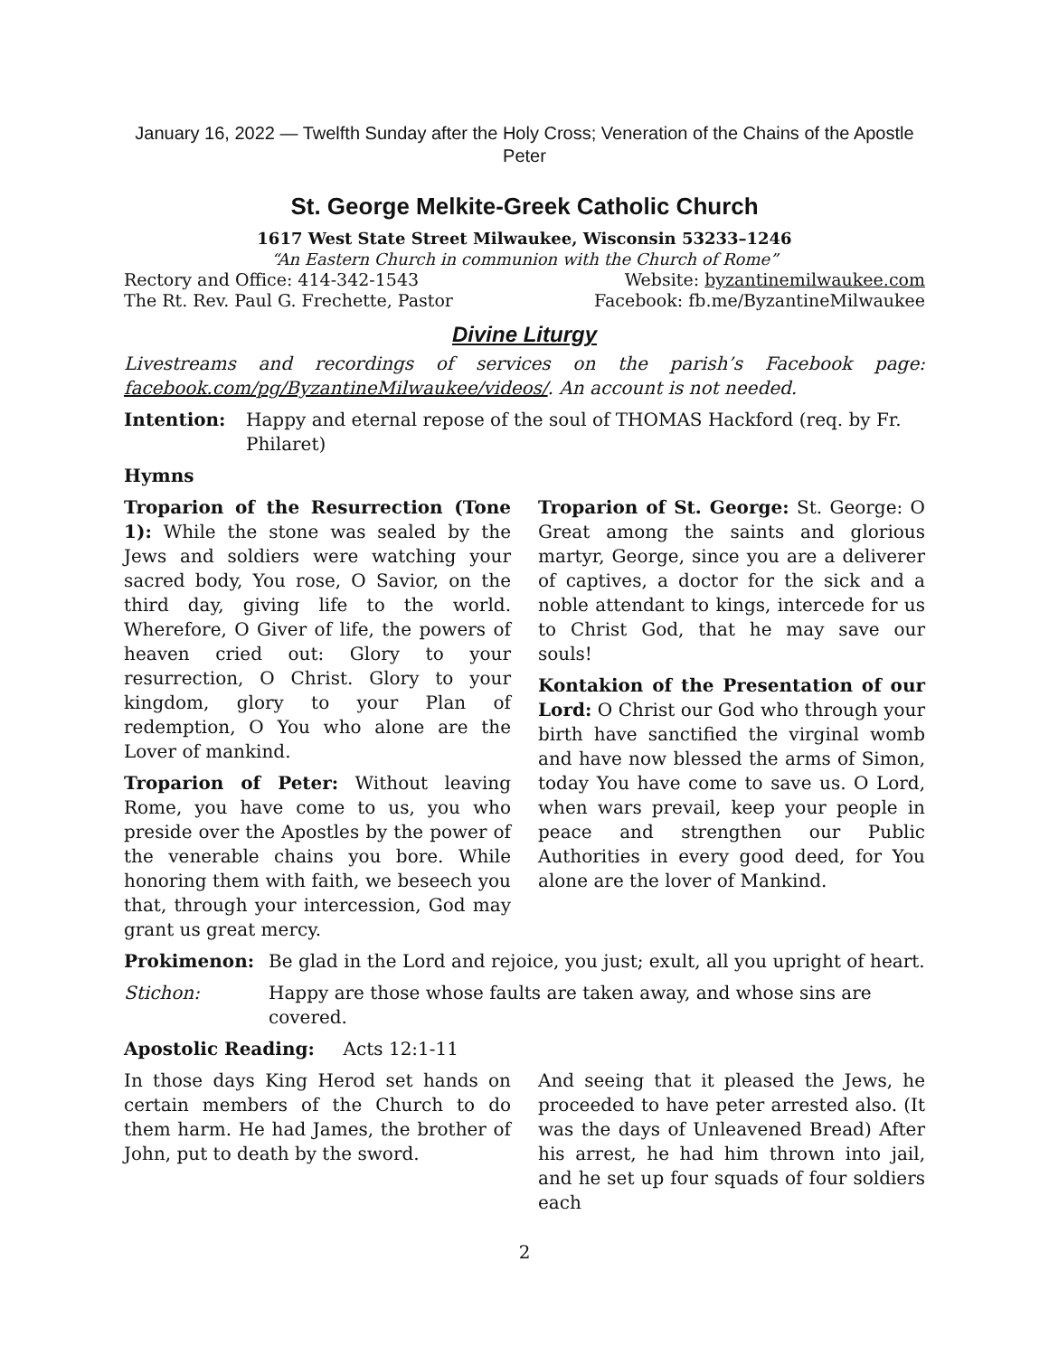January 16, 2022 — Twelfth Sunday after the Holy Cross; Veneration of the Chains of the Apostle Peter
St. George Melkite-Greek Catholic Church
1617 West State Street Milwaukee, Wisconsin 53233–1246
“An Eastern Church in communion with the Church of Rome”
Rectory and Office: 414-342-1543 Website: byzantinemilwaukee.com
The Rt. Rev. Paul G. Frechette, Pastor Facebook: fb.me/ByzantineMilwaukee
Divine Liturgy
Livestreams and recordings of services on the parish’s Facebook page: facebook.com/pg/ByzantineMilwaukee/videos/. An account is not needed.
Intention: Happy and eternal repose of the soul of THOMAS Hackford (req. by Fr. Philaret)
Hymns
Troparion of the Resurrection (Tone 1): While the stone was sealed by the Jews and soldiers were watching your sacred body, You rose, O Savior, on the third day, giving life to the world. Wherefore, O Giver of life, the powers of heaven cried out: Glory to your resurrection, O Christ. Glory to your kingdom, glory to your Plan of redemption, O You who alone are the Lover of mankind.
Troparion of Peter: Without leaving Rome, you have come to us, you who preside over the Apostles by the power of the venerable chains you bore. While honoring them with faith, we beseech you that, through your intercession, God may grant us great mercy.
Troparion of St. George: St. George: O Great among the saints and glorious martyr, George, since you are a deliverer of captives, a doctor for the sick and a noble attendant to kings, intercede for us to Christ God, that he may save our souls!
Kontakion of the Presentation of our Lord: O Christ our God who through your birth have sanctified the virginal womb and have now blessed the arms of Simon, today You have come to save us. O Lord, when wars prevail, keep your people in peace and strengthen our Public Authorities in every good deed, for You alone are the lover of Mankind.
Prokimenon: Be glad in the Lord and rejoice, you just; exult, all you upright of heart.
Stichon: Happy are those whose faults are taken away, and whose sins are covered.
Apostolic Reading: Acts 12:1-11
In those days King Herod set hands on certain members of the Church to do them harm. He had James, the brother of John, put to death by the sword.
And seeing that it pleased the Jews, he proceeded to have peter arrested also. (It was the days of Unleavened Bread) After his arrest, he had him thrown into jail, and he set up four squads of four soldiers each
2